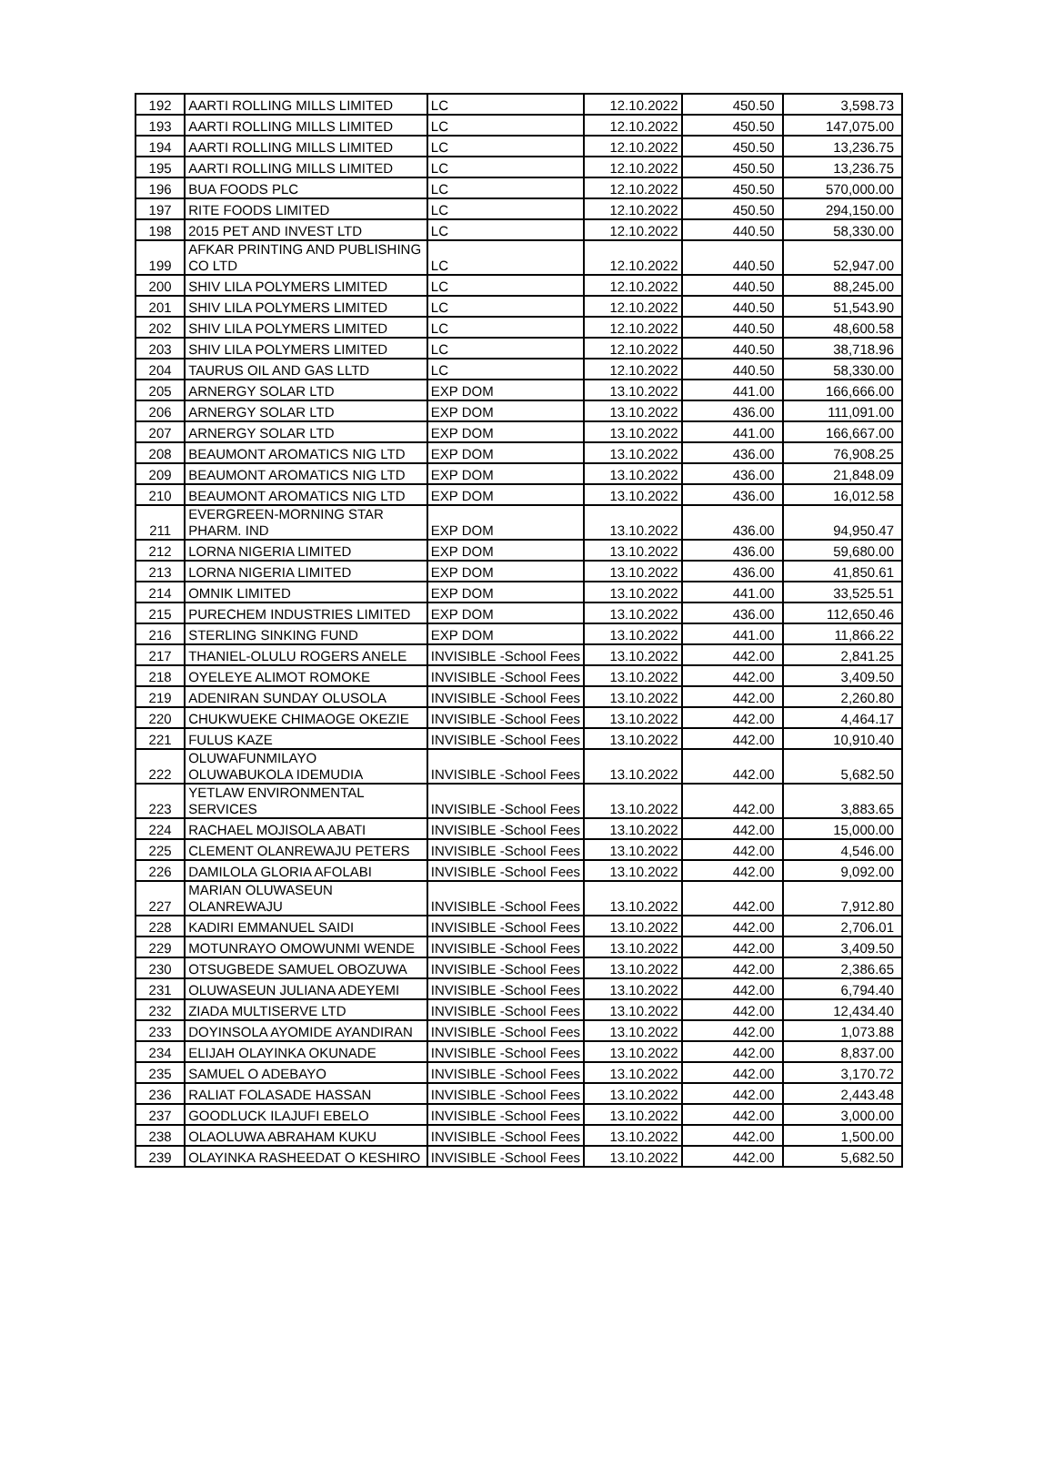| 192 | AARTI ROLLING MILLS LIMITED | LC | 12.10.2022 | 450.50 | 3,598.73 |
| 193 | AARTI ROLLING MILLS LIMITED | LC | 12.10.2022 | 450.50 | 147,075.00 |
| 194 | AARTI ROLLING MILLS LIMITED | LC | 12.10.2022 | 450.50 | 13,236.75 |
| 195 | AARTI ROLLING MILLS LIMITED | LC | 12.10.2022 | 450.50 | 13,236.75 |
| 196 | BUA FOODS PLC | LC | 12.10.2022 | 450.50 | 570,000.00 |
| 197 | RITE FOODS LIMITED | LC | 12.10.2022 | 450.50 | 294,150.00 |
| 198 | 2015 PET AND INVEST LTD | LC | 12.10.2022 | 440.50 | 58,330.00 |
| 199 | AFKAR PRINTING AND PUBLISHING CO LTD | LC | 12.10.2022 | 440.50 | 52,947.00 |
| 200 | SHIV LILA POLYMERS LIMITED | LC | 12.10.2022 | 440.50 | 88,245.00 |
| 201 | SHIV LILA POLYMERS LIMITED | LC | 12.10.2022 | 440.50 | 51,543.90 |
| 202 | SHIV LILA POLYMERS LIMITED | LC | 12.10.2022 | 440.50 | 48,600.58 |
| 203 | SHIV LILA POLYMERS LIMITED | LC | 12.10.2022 | 440.50 | 38,718.96 |
| 204 | TAURUS OIL AND GAS LLTD | LC | 12.10.2022 | 440.50 | 58,330.00 |
| 205 | ARNERGY SOLAR LTD | EXP DOM | 13.10.2022 | 441.00 | 166,666.00 |
| 206 | ARNERGY SOLAR LTD | EXP DOM | 13.10.2022 | 436.00 | 111,091.00 |
| 207 | ARNERGY SOLAR LTD | EXP DOM | 13.10.2022 | 441.00 | 166,667.00 |
| 208 | BEAUMONT AROMATICS NIG LTD | EXP DOM | 13.10.2022 | 436.00 | 76,908.25 |
| 209 | BEAUMONT AROMATICS NIG LTD | EXP DOM | 13.10.2022 | 436.00 | 21,848.09 |
| 210 | BEAUMONT AROMATICS NIG LTD | EXP DOM | 13.10.2022 | 436.00 | 16,012.58 |
| 211 | EVERGREEN-MORNING STAR PHARM. IND | EXP DOM | 13.10.2022 | 436.00 | 94,950.47 |
| 212 | LORNA NIGERIA LIMITED | EXP DOM | 13.10.2022 | 436.00 | 59,680.00 |
| 213 | LORNA NIGERIA LIMITED | EXP DOM | 13.10.2022 | 436.00 | 41,850.61 |
| 214 | OMNIK LIMITED | EXP DOM | 13.10.2022 | 441.00 | 33,525.51 |
| 215 | PURECHEM INDUSTRIES LIMITED | EXP DOM | 13.10.2022 | 436.00 | 112,650.46 |
| 216 | STERLING SINKING FUND | EXP DOM | 13.10.2022 | 441.00 | 11,866.22 |
| 217 | THANIEL-OLULU ROGERS ANELE | INVISIBLE -School Fees | 13.10.2022 | 442.00 | 2,841.25 |
| 218 | OYELEYE ALIMOT ROMOKE | INVISIBLE -School Fees | 13.10.2022 | 442.00 | 3,409.50 |
| 219 | ADENIRAN SUNDAY OLUSOLA | INVISIBLE -School Fees | 13.10.2022 | 442.00 | 2,260.80 |
| 220 | CHUKWUEKE CHIMAOGE OKEZIE | INVISIBLE -School Fees | 13.10.2022 | 442.00 | 4,464.17 |
| 221 | FULUS KAZE | INVISIBLE -School Fees | 13.10.2022 | 442.00 | 10,910.40 |
| 222 | OLUWAFUNMILAYO OLUWABUKOLA IDEMUDIA | INVISIBLE -School Fees | 13.10.2022 | 442.00 | 5,682.50 |
| 223 | YETLAW ENVIRONMENTAL SERVICES | INVISIBLE -School Fees | 13.10.2022 | 442.00 | 3,883.65 |
| 224 | RACHAEL MOJISOLA ABATI | INVISIBLE -School Fees | 13.10.2022 | 442.00 | 15,000.00 |
| 225 | CLEMENT OLANREWAJU PETERS | INVISIBLE -School Fees | 13.10.2022 | 442.00 | 4,546.00 |
| 226 | DAMILOLA GLORIA AFOLABI | INVISIBLE -School Fees | 13.10.2022 | 442.00 | 9,092.00 |
| 227 | MARIAN OLUWASEUN OLANREWAJU | INVISIBLE -School Fees | 13.10.2022 | 442.00 | 7,912.80 |
| 228 | KADIRI EMMANUEL SAIDI | INVISIBLE -School Fees | 13.10.2022 | 442.00 | 2,706.01 |
| 229 | MOTUNRAYO OMOWUNMI WENDE | INVISIBLE -School Fees | 13.10.2022 | 442.00 | 3,409.50 |
| 230 | OTSUGBEDE SAMUEL OBOZUWA | INVISIBLE -School Fees | 13.10.2022 | 442.00 | 2,386.65 |
| 231 | OLUWASEUN JULIANA ADEYEMI | INVISIBLE -School Fees | 13.10.2022 | 442.00 | 6,794.40 |
| 232 | ZIADA MULTISERVE LTD | INVISIBLE -School Fees | 13.10.2022 | 442.00 | 12,434.40 |
| 233 | DOYINSOLA AYOMIDE AYANDIRAN | INVISIBLE -School Fees | 13.10.2022 | 442.00 | 1,073.88 |
| 234 | ELIJAH OLAYINKA OKUNADE | INVISIBLE -School Fees | 13.10.2022 | 442.00 | 8,837.00 |
| 235 | SAMUEL O ADEBAYO | INVISIBLE -School Fees | 13.10.2022 | 442.00 | 3,170.72 |
| 236 | RALIAT FOLASADE HASSAN | INVISIBLE -School Fees | 13.10.2022 | 442.00 | 2,443.48 |
| 237 | GOODLUCK ILAJUFI EBELO | INVISIBLE -School Fees | 13.10.2022 | 442.00 | 3,000.00 |
| 238 | OLAOLUWA ABRAHAM KUKU | INVISIBLE -School Fees | 13.10.2022 | 442.00 | 1,500.00 |
| 239 | OLAYINKA RASHEEDAT O KESHIRO | INVISIBLE -School Fees | 13.10.2022 | 442.00 | 5,682.50 |